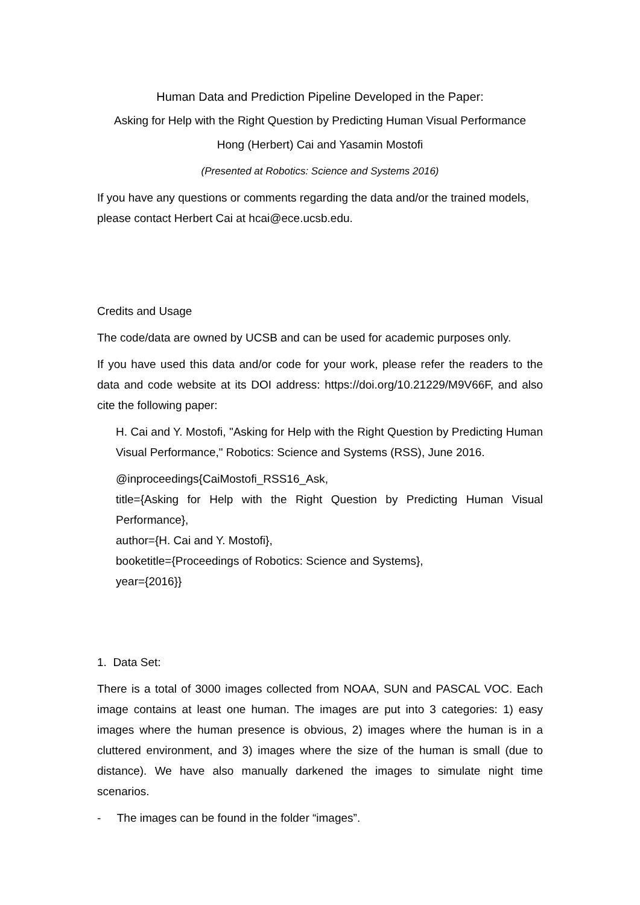Human Data and Prediction Pipeline Developed in the Paper:
Asking for Help with the Right Question by Predicting Human Visual Performance
Hong (Herbert) Cai and Yasamin Mostofi
(Presented at Robotics: Science and Systems 2016)
If you have any questions or comments regarding the data and/or the trained models, please contact Herbert Cai at hcai@ece.ucsb.edu.
Credits and Usage
The code/data are owned by UCSB and can be used for academic purposes only.
If you have used this data and/or code for your work, please refer the readers to the data and code website at its DOI address: https://doi.org/10.21229/M9V66F, and also cite the following paper:
H. Cai and Y. Mostofi, "Asking for Help with the Right Question by Predicting Human Visual Performance," Robotics: Science and Systems (RSS), June 2016.
@inproceedings{CaiMostofi_RSS16_Ask,
title={Asking for Help with the Right Question by Predicting Human Visual Performance},
author={H. Cai and Y. Mostofi},
booketitle={Proceedings of Robotics: Science and Systems},
year={2016}}
1. Data Set:
There is a total of 3000 images collected from NOAA, SUN and PASCAL VOC. Each image contains at least one human. The images are put into 3 categories: 1) easy images where the human presence is obvious, 2) images where the human is in a cluttered environment, and 3) images where the size of the human is small (due to distance). We have also manually darkened the images to simulate night time scenarios.
- The images can be found in the folder “images”.